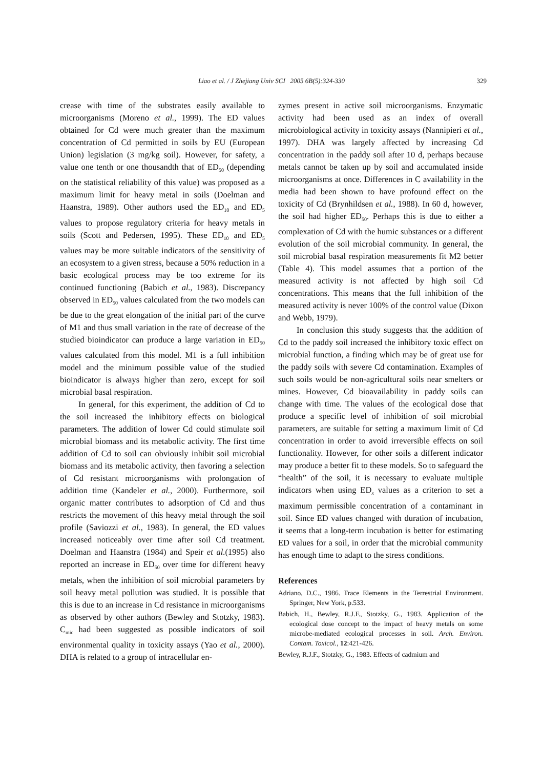Liao et al. / J Zhejiang Univ SCI 2005 6B(5):324-330 329
crease with time of the substrates easily available to microorganisms (Moreno et al., 1999). The ED values obtained for Cd were much greater than the maximum concentration of Cd permitted in soils by EU (European Union) legislation (3 mg/kg soil). However, for safety, a value one tenth or one thousandth that of ED<sub>50</sub> (depending on the statistical reliability of this value) was proposed as a maximum limit for heavy metal in soils (Doelman and Haanstra, 1989). Other authors used the ED<sub>10</sub> and ED<sub>5</sub> values to propose regulatory criteria for heavy metals in soils (Scott and Pedersen, 1995). These ED<sub>10</sub> and ED<sub>5</sub> values may be more suitable indicators of the sensitivity of an ecosystem to a given stress, because a 50% reduction in a basic ecological process may be too extreme for its continued functioning (Babich et al., 1983). Discrepancy observed in ED<sub>50</sub> values calculated from the two models can be due to the great elongation of the initial part of the curve of M1 and thus small variation in the rate of decrease of the studied bioindicator can produce a large variation in ED<sub>50</sub> values calculated from this model. M1 is a full inhibition model and the minimum possible value of the studied bioindicator is always higher than zero, except for soil microbial basal respiration.
In general, for this experiment, the addition of Cd to the soil increased the inhibitory effects on biological parameters. The addition of lower Cd could stimulate soil microbial biomass and its metabolic activity. The first time addition of Cd to soil can obviously inhibit soil microbial biomass and its metabolic activity, then favoring a selection of Cd resistant microorganisms with prolongation of addition time (Kandeler et al., 2000). Furthermore, soil organic matter contributes to adsorption of Cd and thus restricts the movement of this heavy metal through the soil profile (Saviozzi et al., 1983). In general, the ED values increased noticeably over time after soil Cd treatment. Doelman and Haanstra (1984) and Speir et al.(1995) also reported an increase in ED<sub>50</sub> over time for different heavy metals, when the inhibition of soil microbial parameters by soil heavy metal pollution was studied. It is possible that this is due to an increase in Cd resistance in microorganisms as observed by other authors (Bewley and Stotzky, 1983). C<sub>mic</sub> had been suggested as possible indicators of soil environmental quality in toxicity assays (Yao et al., 2000). DHA is related to a group of intracellular en-
zymes present in active soil microorganisms. Enzymatic activity had been used as an index of overall microbiological activity in toxicity assays (Nannipieri et al., 1997). DHA was largely affected by increasing Cd concentration in the paddy soil after 10 d, perhaps because metals cannot be taken up by soil and accumulated inside microorganisms at once. Differences in C availability in the media had been shown to have profound effect on the toxicity of Cd (Brynhildsen et al., 1988). In 60 d, however, the soil had higher ED<sub>50</sub>. Perhaps this is due to either a complexation of Cd with the humic substances or a different evolution of the soil microbial community. In general, the soil microbial basal respiration measurements fit M2 better (Table 4). This model assumes that a portion of the measured activity is not affected by high soil Cd concentrations. This means that the full inhibition of the measured activity is never 100% of the control value (Dixon and Webb, 1979).
In conclusion this study suggests that the addition of Cd to the paddy soil increased the inhibitory toxic effect on microbial function, a finding which may be of great use for the paddy soils with severe Cd contamination. Examples of such soils would be non-agricultural soils near smelters or mines. However, Cd bioavailability in paddy soils can change with time. The values of the ecological dose that produce a specific level of inhibition of soil microbial parameters, are suitable for setting a maximum limit of Cd concentration in order to avoid irreversible effects on soil functionality. However, for other soils a different indicator may produce a better fit to these models. So to safeguard the “health” of the soil, it is necessary to evaluate multiple indicators when using ED<sub>x</sub> values as a criterion to set a maximum permissible concentration of a contaminant in soil. Since ED values changed with duration of incubation, it seems that a long-term incubation is better for estimating ED values for a soil, in order that the microbial community has enough time to adapt to the stress conditions.
References
Adriano, D.C., 1986. Trace Elements in the Terrestrial Environment. Springer, New York, p.533.
Babich, H., Bewley, R.J.F., Stotzky, G., 1983. Application of the ecological dose concept to the impact of heavy metals on some microbe-mediated ecological processes in soil. Arch. Environ. Contam. Toxicol., 12:421-426.
Bewley, R.J.F., Stotzky, G., 1983. Effects of cadmium and